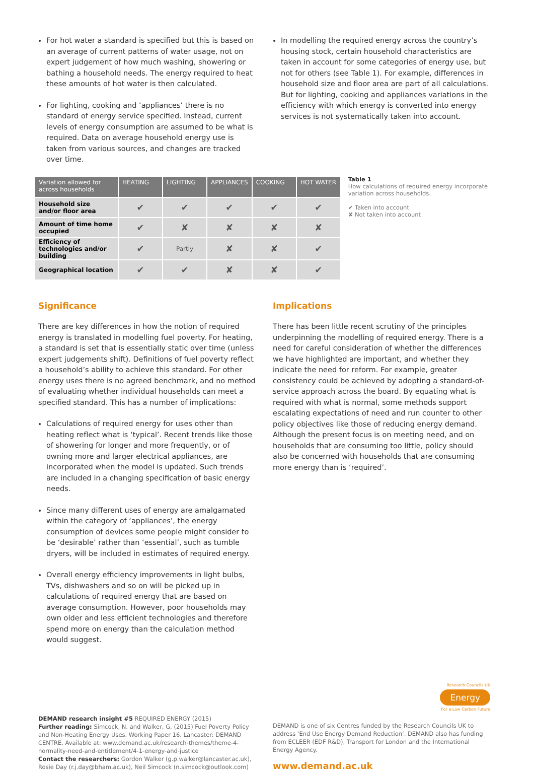For hot water a standard is specified but this is based on an average of current patterns of water usage, not on expert judgement of how much washing, showering or bathing a household needs. The energy required to heat these amounts of hot water is then calculated.
For lighting, cooking and ‘appliances’ there is no standard of energy service specified. Instead, current levels of energy consumption are assumed to be what is required. Data on average household energy use is taken from various sources, and changes are tracked over time.
In modelling the required energy across the country’s housing stock, certain household characteristics are taken in account for some categories of energy use, but not for others (see Table 1). For example, differences in household size and floor area are part of all calculations. But for lighting, cooking and appliances variations in the efficiency with which energy is converted into energy services is not systematically taken into account.
| Variation allowed for across households | HEATING | LIGHTING | APPLIANCES | COOKING | HOT WATER |
| --- | --- | --- | --- | --- | --- |
| Household size and/or floor area | ✔ | ✔ | ✔ | ✔ | ✔ |
| Amount of time home occupied | ✔ | ✘ | ✘ | ✘ | ✘ |
| Efficiency of technologies and/or building | ✔ | Partly | ✘ | ✘ | ✔ |
| Geographical location | ✔ | ✔ | ✘ | ✘ | ✔ |
Table 1
How calculations of required energy incorporate variation across households.
✔ Taken into account
✘ Not taken into account
Significance
There are key differences in how the notion of required energy is translated in modelling fuel poverty. For heating, a standard is set that is essentially static over time (unless expert judgements shift). Definitions of fuel poverty reflect a household’s ability to achieve this standard. For other energy uses there is no agreed benchmark, and no method of evaluating whether individual households can meet a specified standard. This has a number of implications:
Calculations of required energy for uses other than heating reflect what is ‘typical’. Recent trends like those of showering for longer and more frequently, or of owning more and larger electrical appliances, are incorporated when the model is updated. Such trends are included in a changing specification of basic energy needs.
Since many different uses of energy are amalgamated within the category of ‘appliances’, the energy consumption of devices some people might consider to be ‘desirable’ rather than ‘essential’, such as tumble dryers, will be included in estimates of required energy.
Overall energy efficiency improvements in light bulbs, TVs, dishwashers and so on will be picked up in calculations of required energy that are based on average consumption. However, poor households may own older and less efficient technologies and therefore spend more on energy than the calculation method would suggest.
Implications
There has been little recent scrutiny of the principles underpinning the modelling of required energy. There is a need for careful consideration of whether the differences we have highlighted are important, and whether they indicate the need for reform. For example, greater consistency could be achieved by adopting a standard-of-service approach across the board. By equating what is required with what is normal, some methods support escalating expectations of need and run counter to other policy objectives like those of reducing energy demand. Although the present focus is on meeting need, and on households that are consuming too little, policy should also be concerned with households that are consuming more energy than is ‘required’.
DEMAND research insight #5 REQUIRED ENERGY (2015)
Further reading: Simcock, N. and Walker, G. (2015) Fuel Poverty Policy and Non-Heating Energy Uses. Working Paper 16. Lancaster: DEMAND CENTRE. Available at: www.demand.ac.uk/research-themes/theme-4-normality-need-and-entitlement/4-1-energy-and-justice
Contact the researchers: Gordon Walker (g.p.walker@lancaster.ac.uk), Rosie Day (r.j.day@bham.ac.uk), Neil Simcock (n.simcock@outlook.com)
Research Councils UK
Energy
For a Low Carbon Future
DEMAND is one of six Centres funded by the Research Councils UK to address ‘End Use Energy Demand Reduction’. DEMAND also has funding from ECLEER (EDF R&D), Transport for London and the International Energy Agency.
www.demand.ac.uk